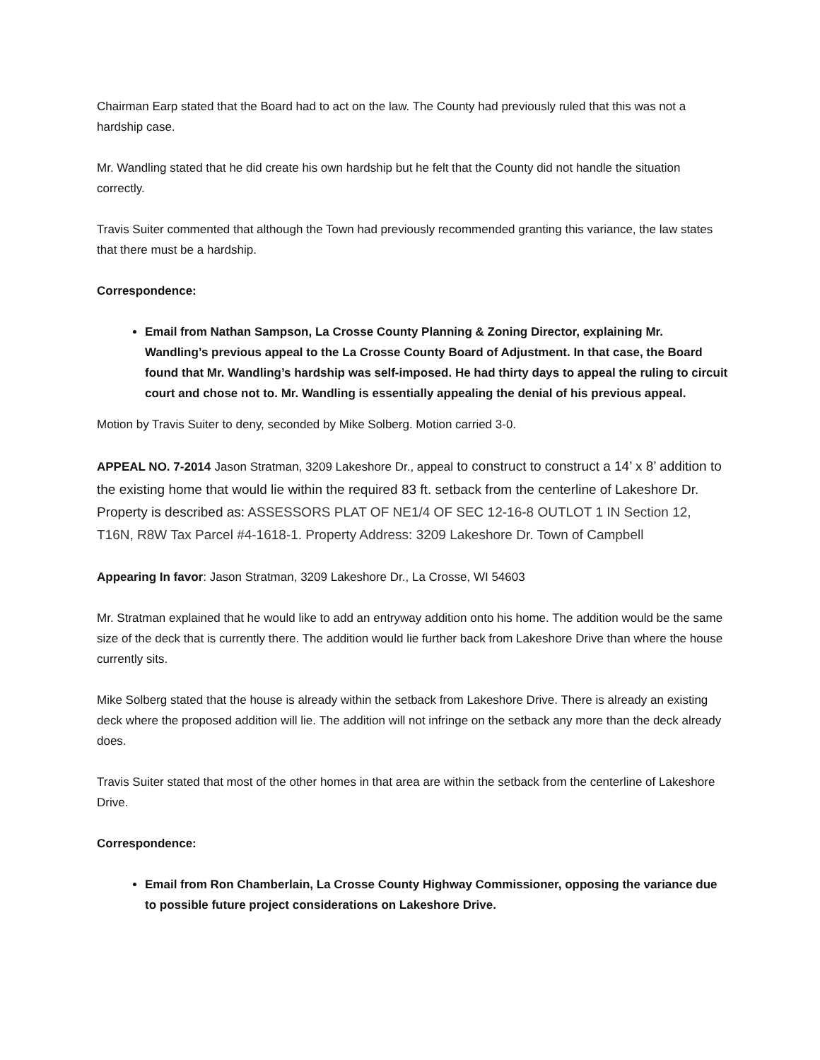Chairman Earp stated that the Board had to act on the law. The County had previously ruled that this was not a hardship case.
Mr. Wandling stated that he did create his own hardship but he felt that the County did not handle the situation correctly.
Travis Suiter commented that although the Town had previously recommended granting this variance, the law states that there must be a hardship.
Correspondence:
Email from Nathan Sampson, La Crosse County Planning & Zoning Director, explaining Mr. Wandling’s previous appeal to the La Crosse County Board of Adjustment. In that case, the Board found that Mr. Wandling’s hardship was self-imposed. He had thirty days to appeal the ruling to circuit court and chose not to. Mr. Wandling is essentially appealing the denial of his previous appeal.
Motion by Travis Suiter to deny, seconded by Mike Solberg. Motion carried 3-0.
APPEAL NO. 7-2014 Jason Stratman, 3209 Lakeshore Dr., appeal to construct to construct a 14’ x 8’ addition to the existing home that would lie within the required 83 ft. setback from the centerline of Lakeshore Dr. Property is described as: ASSESSORS PLAT OF NE1/4 OF SEC 12-16-8 OUTLOT 1 IN Section 12, T16N, R8W Tax Parcel #4-1618-1. Property Address: 3209 Lakeshore Dr. Town of Campbell
Appearing In favor: Jason Stratman, 3209 Lakeshore Dr., La Crosse, WI 54603
Mr. Stratman explained that he would like to add an entryway addition onto his home. The addition would be the same size of the deck that is currently there. The addition would lie further back from Lakeshore Drive than where the house currently sits.
Mike Solberg stated that the house is already within the setback from Lakeshore Drive. There is already an existing deck where the proposed addition will lie. The addition will not infringe on the setback any more than the deck already does.
Travis Suiter stated that most of the other homes in that area are within the setback from the centerline of Lakeshore Drive.
Correspondence:
Email from Ron Chamberlain, La Crosse County Highway Commissioner, opposing the variance due to possible future project considerations on Lakeshore Drive.